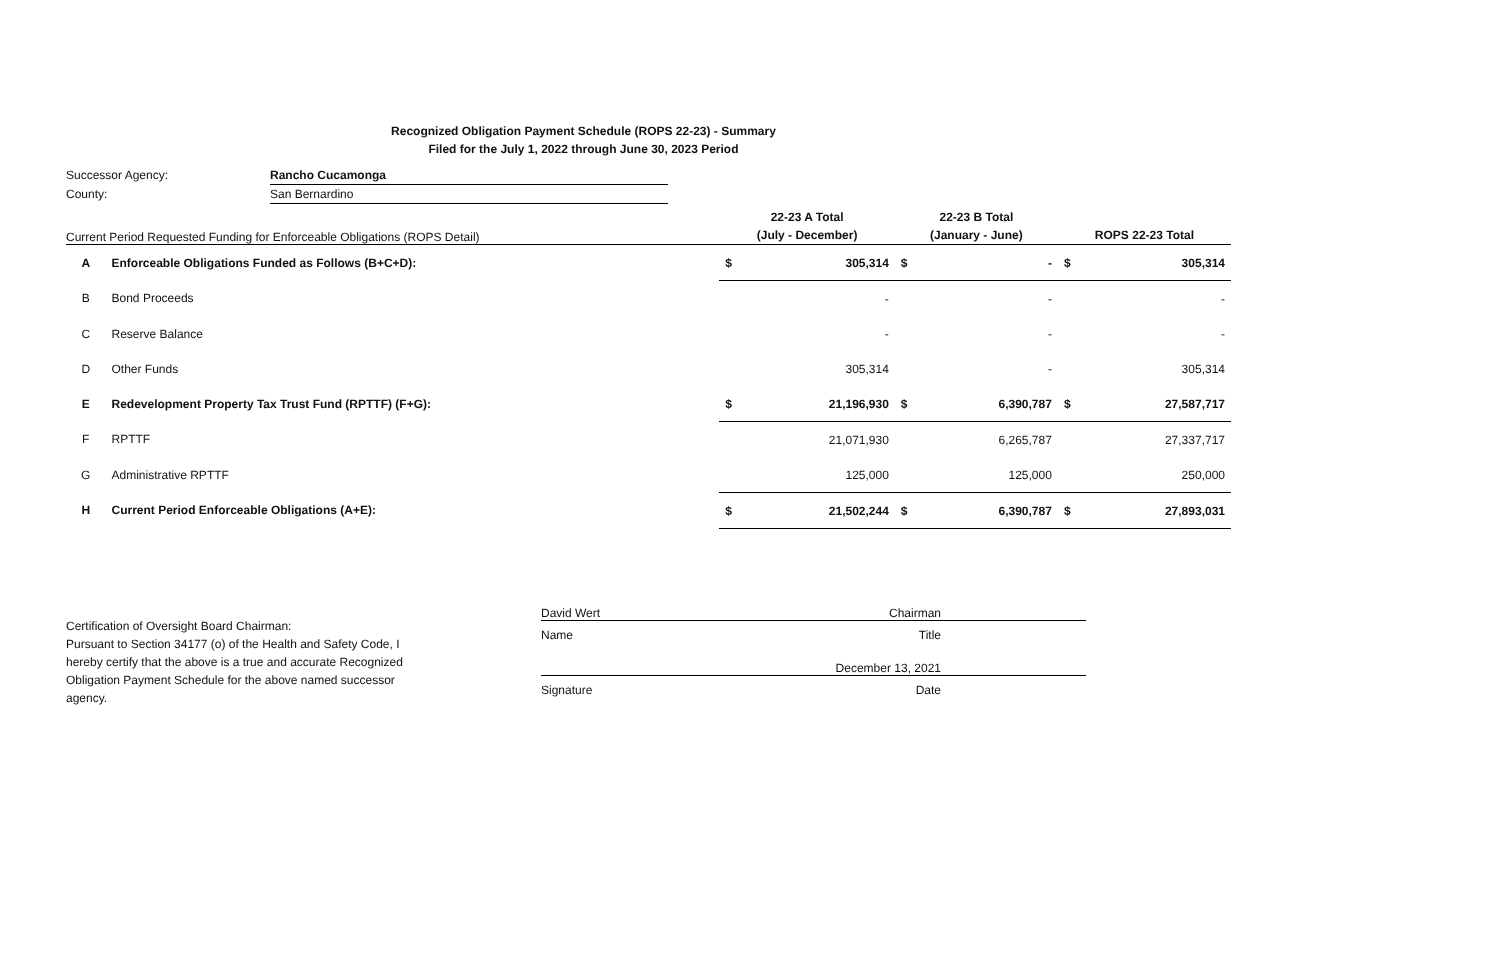Recognized Obligation Payment Schedule (ROPS 22-23) - Summary
Filed for the July 1, 2022 through June 30, 2023 Period
| Successor Agency: | Rancho Cucamonga |
| County: | San Bernardino |
| Current Period Requested Funding for Enforceable Obligations (ROPS Detail) | | 22-23 A Total (July - December) | | 22-23 B Total (January - June) | | ROPS 22-23 Total | |
| A | Enforceable Obligations Funded as Follows (B+C+D): | $ | 305,314 | $ | - | $ | 305,314 |
| B | Bond Proceeds | | - | | - | | - |
| C | Reserve Balance | | - | | - | | - |
| D | Other Funds | | 305,314 | | - | | 305,314 |
| E | Redevelopment Property Tax Trust Fund (RPTTF) (F+G): | $ | 21,196,930 | $ | 6,390,787 | $ | 27,587,717 |
| F | RPTTF | | 21,071,930 | | 6,265,787 | | 27,337,717 |
| G | Administrative RPTTF | | 125,000 | | 125,000 | | 250,000 |
| H | Current Period Enforceable Obligations (A+E): | $ | 21,502,244 | $ | 6,390,787 | $ | 27,893,031 |
Certification of Oversight Board Chairman:
Pursuant to Section 34177 (o) of the Health and Safety Code, I hereby certify that the above is a true and accurate Recognized Obligation Payment Schedule for the above named successor agency.
David Wert Chairman
Name Title
December 13, 2021
Signature Date